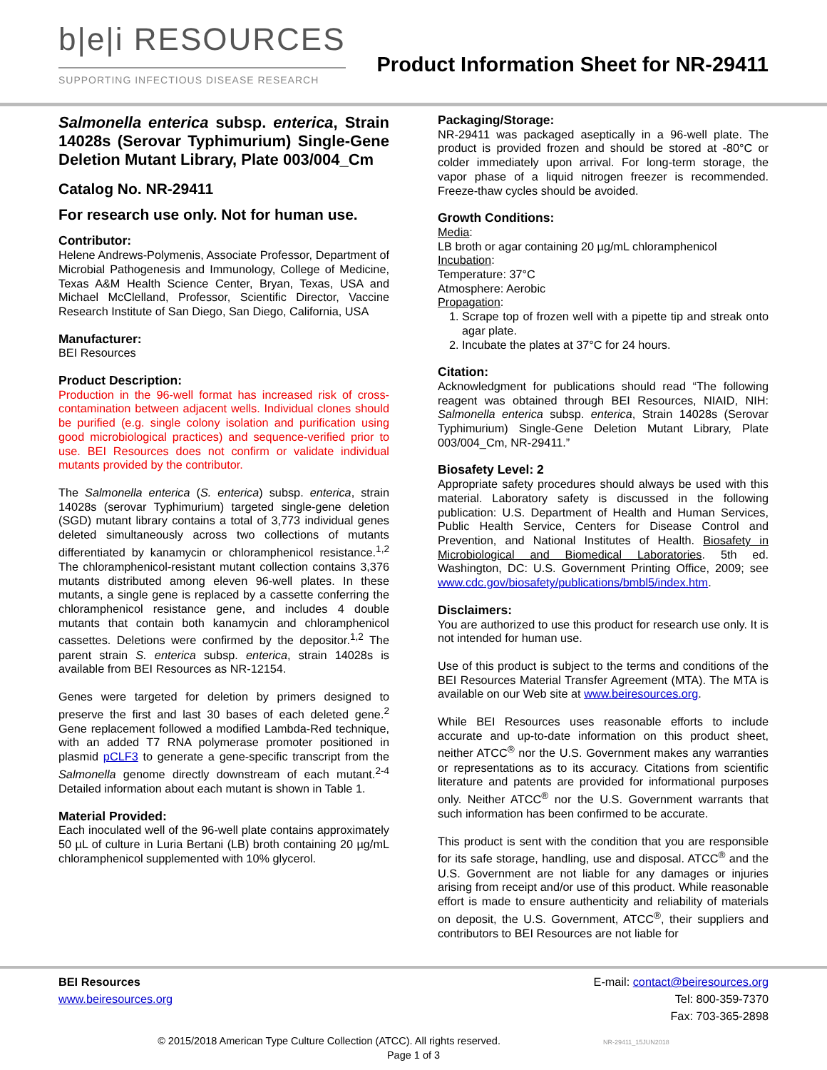b|e|i RESOURCES
SUPPORTING INFECTIOUS DISEASE RESEARCH
Product Information Sheet for NR-29411
Salmonella enterica subsp. enterica, Strain 14028s (Serovar Typhimurium) Single-Gene Deletion Mutant Library, Plate 003/004_Cm
Catalog No. NR-29411
For research use only. Not for human use.
Contributor:
Helene Andrews-Polymenis, Associate Professor, Department of Microbial Pathogenesis and Immunology, College of Medicine, Texas A&M Health Science Center, Bryan, Texas, USA and Michael McClelland, Professor, Scientific Director, Vaccine Research Institute of San Diego, San Diego, California, USA
Manufacturer:
BEI Resources
Product Description:
Production in the 96-well format has increased risk of cross-contamination between adjacent wells. Individual clones should be purified (e.g. single colony isolation and purification using good microbiological practices) and sequence-verified prior to use. BEI Resources does not confirm or validate individual mutants provided by the contributor.
The Salmonella enterica (S. enterica) subsp. enterica, strain 14028s (serovar Typhimurium) targeted single-gene deletion (SGD) mutant library contains a total of 3,773 individual genes deleted simultaneously across two collections of mutants differentiated by kanamycin or chloramphenicol resistance.<sup>1,2</sup> The chloramphenicol-resistant mutant collection contains 3,376 mutants distributed among eleven 96-well plates. In these mutants, a single gene is replaced by a cassette conferring the chloramphenicol resistance gene, and includes 4 double mutants that contain both kanamycin and chloramphenicol cassettes. Deletions were confirmed by the depositor.<sup>1,2</sup> The parent strain S. enterica subsp. enterica, strain 14028s is available from BEI Resources as NR-12154.
Genes were targeted for deletion by primers designed to preserve the first and last 30 bases of each deleted gene.<sup>2</sup> Gene replacement followed a modified Lambda-Red technique, with an added T7 RNA polymerase promoter positioned in plasmid pCLF3 to generate a gene-specific transcript from the Salmonella genome directly downstream of each mutant.<sup>2-4</sup> Detailed information about each mutant is shown in Table 1.
Material Provided:
Each inoculated well of the 96-well plate contains approximately 50 µL of culture in Luria Bertani (LB) broth containing 20 µg/mL chloramphenicol supplemented with 10% glycerol.
Packaging/Storage:
NR-29411 was packaged aseptically in a 96-well plate. The product is provided frozen and should be stored at -80°C or colder immediately upon arrival. For long-term storage, the vapor phase of a liquid nitrogen freezer is recommended. Freeze-thaw cycles should be avoided.
Growth Conditions:
Media:
LB broth or agar containing 20 µg/mL chloramphenicol
Incubation:
Temperature: 37°C
Atmosphere: Aerobic
Propagation:
1. Scrape top of frozen well with a pipette tip and streak onto agar plate.
2. Incubate the plates at 37°C for 24 hours.
Citation:
Acknowledgment for publications should read “The following reagent was obtained through BEI Resources, NIAID, NIH: Salmonella enterica subsp. enterica, Strain 14028s (Serovar Typhimurium) Single-Gene Deletion Mutant Library, Plate 003/004_Cm, NR-29411.”
Biosafety Level: 2
Appropriate safety procedures should always be used with this material. Laboratory safety is discussed in the following publication: U.S. Department of Health and Human Services, Public Health Service, Centers for Disease Control and Prevention, and National Institutes of Health. Biosafety in Microbiological and Biomedical Laboratories. 5th ed. Washington, DC: U.S. Government Printing Office, 2009; see www.cdc.gov/biosafety/publications/bmbl5/index.htm.
Disclaimers:
You are authorized to use this product for research use only. It is not intended for human use.
Use of this product is subject to the terms and conditions of the BEI Resources Material Transfer Agreement (MTA). The MTA is available on our Web site at www.beiresources.org.
While BEI Resources uses reasonable efforts to include accurate and up-to-date information on this product sheet, neither ATCC<sup>®</sup> nor the U.S. Government makes any warranties or representations as to its accuracy. Citations from scientific literature and patents are provided for informational purposes only. Neither ATCC<sup>®</sup> nor the U.S. Government warrants that such information has been confirmed to be accurate.
This product is sent with the condition that you are responsible for its safe storage, handling, use and disposal. ATCC<sup>®</sup> and the U.S. Government are not liable for any damages or injuries arising from receipt and/or use of this product. While reasonable effort is made to ensure authenticity and reliability of materials on deposit, the U.S. Government, ATCC<sup>®</sup>, their suppliers and contributors to BEI Resources are not liable for
BEI Resources
www.beiresources.org
E-mail: contact@beiresources.org
Tel: 800-359-7370
Fax: 703-365-2898
© 2015/2018 American Type Culture Collection (ATCC). All rights reserved. NR-29411_15JUN2018
Page 1 of 3